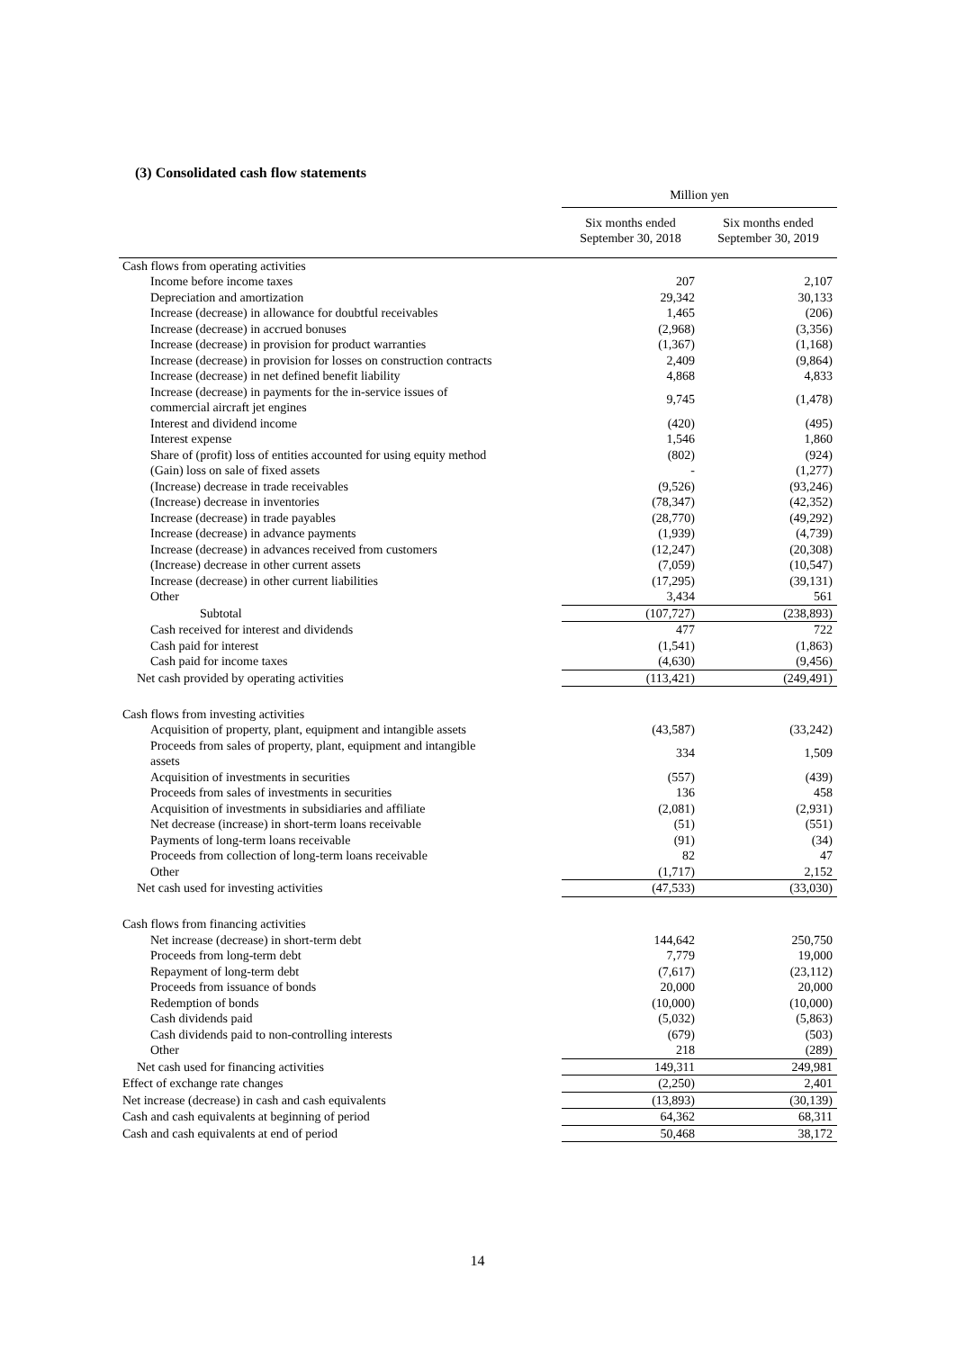(3) Consolidated cash flow statements
| | Million yen | |
| --- | --- | --- |
| | Six months ended September 30, 2018 | Six months ended September 30, 2019 |
| Cash flows from operating activities | | |
| Income before income taxes | 207 | 2,107 |
| Depreciation and amortization | 29,342 | 30,133 |
| Increase (decrease) in allowance for doubtful receivables | 1,465 | (206) |
| Increase (decrease) in accrued bonuses | (2,968) | (3,356) |
| Increase (decrease) in provision for product warranties | (1,367) | (1,168) |
| Increase (decrease) in provision for losses on construction contracts | 2,409 | (9,864) |
| Increase (decrease) in net defined benefit liability | 4,868 | 4,833 |
| Increase (decrease) in payments for the in-service issues of commercial aircraft jet engines | 9,745 | (1,478) |
| Interest and dividend income | (420) | (495) |
| Interest expense | 1,546 | 1,860 |
| Share of (profit) loss of entities accounted for using equity method | (802) | (924) |
| (Gain) loss on sale of fixed assets | - | (1,277) |
| (Increase) decrease in trade receivables | (9,526) | (93,246) |
| (Increase) decrease in inventories | (78,347) | (42,352) |
| Increase (decrease) in trade payables | (28,770) | (49,292) |
| Increase (decrease) in advance payments | (1,939) | (4,739) |
| Increase (decrease) in advances received from customers | (12,247) | (20,308) |
| (Increase) decrease in other current assets | (7,059) | (10,547) |
| Increase (decrease) in other current liabilities | (17,295) | (39,131) |
| Other | 3,434 | 561 |
| Subtotal | (107,727) | (238,893) |
| Cash received for interest and dividends | 477 | 722 |
| Cash paid for interest | (1,541) | (1,863) |
| Cash paid for income taxes | (4,630) | (9,456) |
| Net cash provided by operating activities | (113,421) | (249,491) |
| Cash flows from investing activities | | |
| Acquisition of property, plant, equipment and intangible assets | (43,587) | (33,242) |
| Proceeds from sales of property, plant, equipment and intangible assets | 334 | 1,509 |
| Acquisition of investments in securities | (557) | (439) |
| Proceeds from sales of investments in securities | 136 | 458 |
| Acquisition of investments in subsidiaries and affiliate | (2,081) | (2,931) |
| Net decrease (increase) in short-term loans receivable | (51) | (551) |
| Payments of long-term loans receivable | (91) | (34) |
| Proceeds from collection of long-term loans receivable | 82 | 47 |
| Other | (1,717) | 2,152 |
| Net cash used for investing activities | (47,533) | (33,030) |
| Cash flows from financing activities | | |
| Net increase (decrease) in short-term debt | 144,642 | 250,750 |
| Proceeds from long-term debt | 7,779 | 19,000 |
| Repayment of long-term debt | (7,617) | (23,112) |
| Proceeds from issuance of bonds | 20,000 | 20,000 |
| Redemption of bonds | (10,000) | (10,000) |
| Cash dividends paid | (5,032) | (5,863) |
| Cash dividends paid to non-controlling interests | (679) | (503) |
| Other | 218 | (289) |
| Net cash used for financing activities | 149,311 | 249,981 |
| Effect of exchange rate changes | (2,250) | 2,401 |
| Net increase (decrease) in cash and cash equivalents | (13,893) | (30,139) |
| Cash and cash equivalents at beginning of period | 64,362 | 68,311 |
| Cash and cash equivalents at end of period | 50,468 | 38,172 |
14